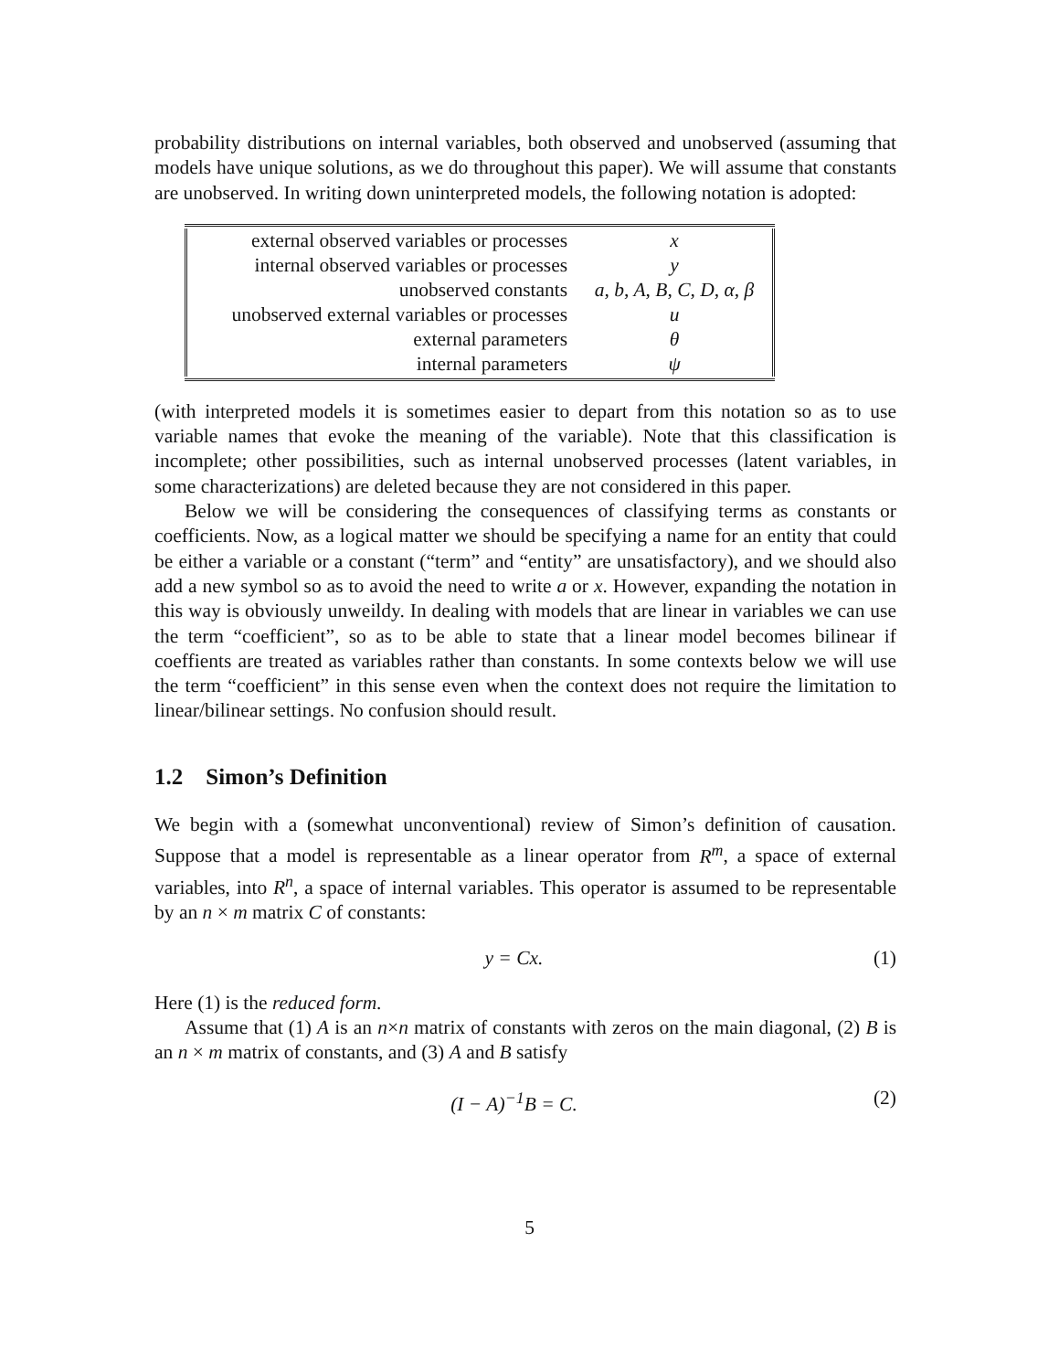probability distributions on internal variables, both observed and unobserved (assuming that models have unique solutions, as we do throughout this paper). We will assume that constants are unobserved. In writing down uninterpreted models, the following notation is adopted:
| external observed variables or processes | x |
| internal observed variables or processes | y |
| unobserved constants | a, b, A, B, C, D, α, β |
| unobserved external variables or processes | u |
| external parameters | θ |
| internal parameters | ψ |
(with interpreted models it is sometimes easier to depart from this notation so as to use variable names that evoke the meaning of the variable). Note that this classification is incomplete; other possibilities, such as internal unobserved processes (latent variables, in some characterizations) are deleted because they are not considered in this paper.
Below we will be considering the consequences of classifying terms as constants or coefficients. Now, as a logical matter we should be specifying a name for an entity that could be either a variable or a constant (“term” and “entity” are unsatisfactory), and we should also add a new symbol so as to avoid the need to write a or x. However, expanding the notation in this way is obviously unweildy. In dealing with models that are linear in variables we can use the term “coefficient”, so as to be able to state that a linear model becomes bilinear if coeffients are treated as variables rather than constants. In some contexts below we will use the term “coefficient” in this sense even when the context does not require the limitation to linear/bilinear settings. No confusion should result.
1.2 Simon’s Definition
We begin with a (somewhat unconventional) review of Simon’s definition of causation. Suppose that a model is representable as a linear operator from R<sup>m</sup>, a space of external variables, into R<sup>n</sup>, a space of internal variables. This operator is assumed to be representable by an n × m matrix C of constants:
y = Cx. (1)
Here (1) is the reduced form.
Assume that (1) A is an n×n matrix of constants with zeros on the main diagonal, (2) B is an n × m matrix of constants, and (3) A and B satisfy
(I − A)<sup>−1</sup>B = C. (2)
5